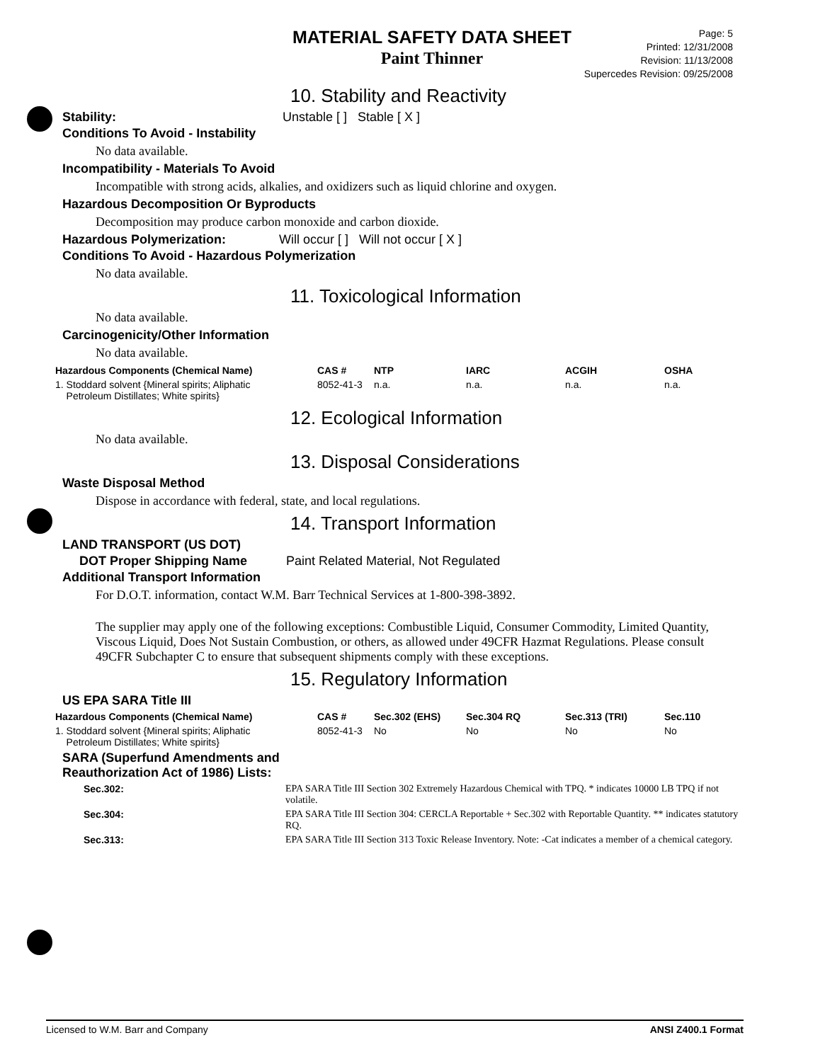MATERIAL SAFETY DATA SHEET
Paint Thinner
Page: 5
Printed: 12/31/2008
Revision: 11/13/2008
Supercedes Revision: 09/25/2008
10. Stability and Reactivity
Stability: Unstable [ ] Stable [ X ]
Conditions To Avoid - Instability
No data available.
Incompatibility - Materials To Avoid
Incompatible with strong acids, alkalies, and oxidizers such as liquid chlorine and oxygen.
Hazardous Decomposition Or Byproducts
Decomposition may produce carbon monoxide and carbon dioxide.
Hazardous Polymerization: Will occur [ ] Will not occur [ X ]
Conditions To Avoid - Hazardous Polymerization
No data available.
11. Toxicological Information
No data available.
Carcinogenicity/Other Information
No data available.
| Hazardous Components (Chemical Name) | CAS # | NTP | IARC | ACGIH | OSHA |
| --- | --- | --- | --- | --- | --- |
| 1. Stoddard solvent {Mineral spirits; Aliphatic Petroleum Distillates; White spirits} | 8052-41-3 | n.a. | n.a. | n.a. | n.a. |
12. Ecological Information
No data available.
13. Disposal Considerations
Waste Disposal Method
Dispose in accordance with federal, state, and local regulations.
14. Transport Information
LAND TRANSPORT (US DOT)
DOT Proper Shipping Name Paint Related Material, Not Regulated
Additional Transport Information
For D.O.T. information, contact W.M. Barr Technical Services at 1-800-398-3892.
The supplier may apply one of the following exceptions: Combustible Liquid, Consumer Commodity, Limited Quantity, Viscous Liquid, Does Not Sustain Combustion, or others, as allowed under 49CFR Hazmat Regulations. Please consult 49CFR Subchapter C to ensure that subsequent shipments comply with these exceptions.
15. Regulatory Information
US EPA SARA Title III
| Hazardous Components (Chemical Name) | CAS # | Sec.302 (EHS) | Sec.304 RQ | Sec.313 (TRI) | Sec.110 |
| --- | --- | --- | --- | --- | --- |
| 1. Stoddard solvent {Mineral spirits; Aliphatic Petroleum Distillates; White spirits} | 8052-41-3 | No | No | No | No |
SARA (Superfund Amendments and
Reauthorization Act of 1986) Lists:
| Sec.302: | EPA SARA Title III Section 302 Extremely Hazardous Chemical with TPQ. * indicates 10000 LB TPQ if not volatile. |
| Sec.304: | EPA SARA Title III Section 304: CERCLA Reportable + Sec.302 with Reportable Quantity. ** indicates statutory RQ. |
| Sec.313: | EPA SARA Title III Section 313 Toxic Release Inventory. Note: -Cat indicates a member of a chemical category. |
Licensed to W.M. Barr and Company ANSI Z400.1 Format